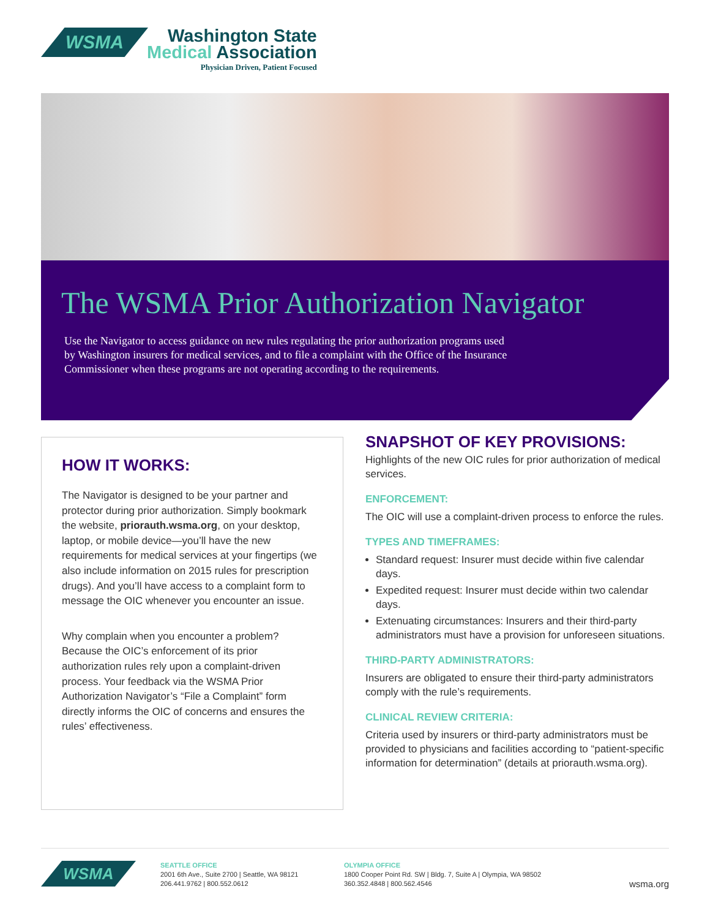WSMA
Washington State
Medical Association
Physician Driven, Patient Focused
The WSMA Prior Authorization Navigator
Use the Navigator to access guidance on new rules regulating the prior authorization programs used by Washington insurers for medical services, and to file a complaint with the Office of the Insurance Commissioner when these programs are not operating according to the requirements.
HOW IT WORKS:
The Navigator is designed to be your partner and protector during prior authorization. Simply bookmark the website, priorauth.wsma.org, on your desktop, laptop, or mobile device—you’ll have the new requirements for medical services at your fingertips (we also include information on 2015 rules for prescription drugs). And you’ll have access to a complaint form to message the OIC whenever you encounter an issue.
Why complain when you encounter a problem? Because the OIC’s enforcement of its prior authorization rules rely upon a complaint-driven process. Your feedback via the WSMA Prior Authorization Navigator’s “File a Complaint” form directly informs the OIC of concerns and ensures the rules’ effectiveness.
SNAPSHOT OF KEY PROVISIONS:
Highlights of the new OIC rules for prior authorization of medical services.
ENFORCEMENT:
The OIC will use a complaint-driven process to enforce the rules.
TYPES AND TIMEFRAMES:
Standard request: Insurer must decide within five calendar days.
Expedited request: Insurer must decide within two calendar days.
Extenuating circumstances: Insurers and their third-party administrators must have a provision for unforeseen situations.
THIRD-PARTY ADMINISTRATORS:
Insurers are obligated to ensure their third-party administrators comply with the rule’s requirements.
CLINICAL REVIEW CRITERIA:
Criteria used by insurers or third-party administrators must be provided to physicians and facilities according to “patient-specific information for determination” (details at priorauth.wsma.org).
WSMA
SEATTLE OFFICE
2001 6th Ave., Suite 2700 | Seattle, WA 98121
206.441.9762 | 800.552.0612
OLYMPIA OFFICE
1800 Cooper Point Rd. SW | Bldg. 7, Suite A | Olympia, WA 98502
360.352.4848 | 800.562.4546
wsma.org